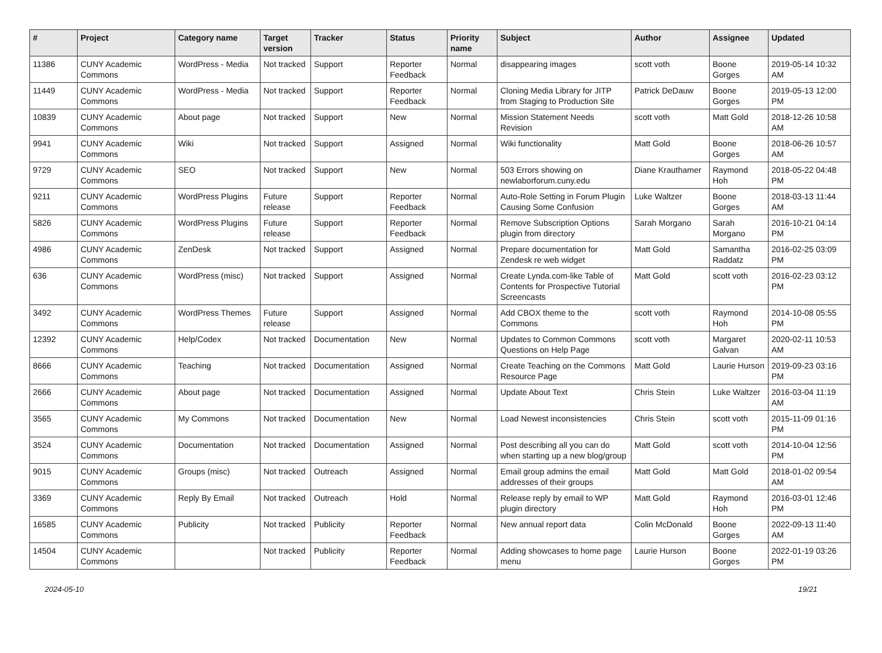| # | Project | Category name | Target version | Tracker | Status | Priority name | Subject | Author | Assignee | Updated |
| --- | --- | --- | --- | --- | --- | --- | --- | --- | --- | --- |
| 11386 | CUNY Academic Commons | WordPress - Media | Not tracked | Support | Reporter Feedback | Normal | disappearing images | scott voth | Boone Gorges | 2019-05-14 10:32 AM |
| 11449 | CUNY Academic Commons | WordPress - Media | Not tracked | Support | Reporter Feedback | Normal | Cloning Media Library for JITP from Staging to Production Site | Patrick DeDauw | Boone Gorges | 2019-05-13 12:00 PM |
| 10839 | CUNY Academic Commons | About page | Not tracked | Support | New | Normal | Mission Statement Needs Revision | scott voth | Matt Gold | 2018-12-26 10:58 AM |
| 9941 | CUNY Academic Commons | Wiki | Not tracked | Support | Assigned | Normal | Wiki functionality | Matt Gold | Boone Gorges | 2018-06-26 10:57 AM |
| 9729 | CUNY Academic Commons | SEO | Not tracked | Support | New | Normal | 503 Errors showing on newlaborforum.cuny.edu | Diane Krauthamer | Raymond Hoh | 2018-05-22 04:48 PM |
| 9211 | CUNY Academic Commons | WordPress Plugins | Future release | Support | Reporter Feedback | Normal | Auto-Role Setting in Forum Plugin Causing Some Confusion | Luke Waltzer | Boone Gorges | 2018-03-13 11:44 AM |
| 5826 | CUNY Academic Commons | WordPress Plugins | Future release | Support | Reporter Feedback | Normal | Remove Subscription Options plugin from directory | Sarah Morgano | Sarah Morgano | 2016-10-21 04:14 PM |
| 4986 | CUNY Academic Commons | ZenDesk | Not tracked | Support | Assigned | Normal | Prepare documentation for Zendesk re web widget | Matt Gold | Samantha Raddatz | 2016-02-25 03:09 PM |
| 636 | CUNY Academic Commons | WordPress (misc) | Not tracked | Support | Assigned | Normal | Create Lynda.com-like Table of Contents for Prospective Tutorial Screencasts | Matt Gold | scott voth | 2016-02-23 03:12 PM |
| 3492 | CUNY Academic Commons | WordPress Themes | Future release | Support | Assigned | Normal | Add CBOX theme to the Commons | scott voth | Raymond Hoh | 2014-10-08 05:55 PM |
| 12392 | CUNY Academic Commons | Help/Codex | Not tracked | Documentation | New | Normal | Updates to Common Commons Questions on Help Page | scott voth | Margaret Galvan | 2020-02-11 10:53 AM |
| 8666 | CUNY Academic Commons | Teaching | Not tracked | Documentation | Assigned | Normal | Create Teaching on the Commons Resource Page | Matt Gold | Laurie Hurson | 2019-09-23 03:16 PM |
| 2666 | CUNY Academic Commons | About page | Not tracked | Documentation | Assigned | Normal | Update About Text | Chris Stein | Luke Waltzer | 2016-03-04 11:19 AM |
| 3565 | CUNY Academic Commons | My Commons | Not tracked | Documentation | New | Normal | Load Newest inconsistencies | Chris Stein | scott voth | 2015-11-09 01:16 PM |
| 3524 | CUNY Academic Commons | Documentation | Not tracked | Documentation | Assigned | Normal | Post describing all you can do when starting up a new blog/group | Matt Gold | scott voth | 2014-10-04 12:56 PM |
| 9015 | CUNY Academic Commons | Groups (misc) | Not tracked | Outreach | Assigned | Normal | Email group admins the email addresses of their groups | Matt Gold | Matt Gold | 2018-01-02 09:54 AM |
| 3369 | CUNY Academic Commons | Reply By Email | Not tracked | Outreach | Hold | Normal | Release reply by email to WP plugin directory | Matt Gold | Raymond Hoh | 2016-03-01 12:46 PM |
| 16585 | CUNY Academic Commons | Publicity | Not tracked | Publicity | Reporter Feedback | Normal | New annual report data | Colin McDonald | Boone Gorges | 2022-09-13 11:40 AM |
| 14504 | CUNY Academic Commons | | Not tracked | Publicity | Reporter Feedback | Normal | Adding showcases to home page menu | Laurie Hurson | Boone Gorges | 2022-01-19 03:26 PM |
2024-05-10 19/21